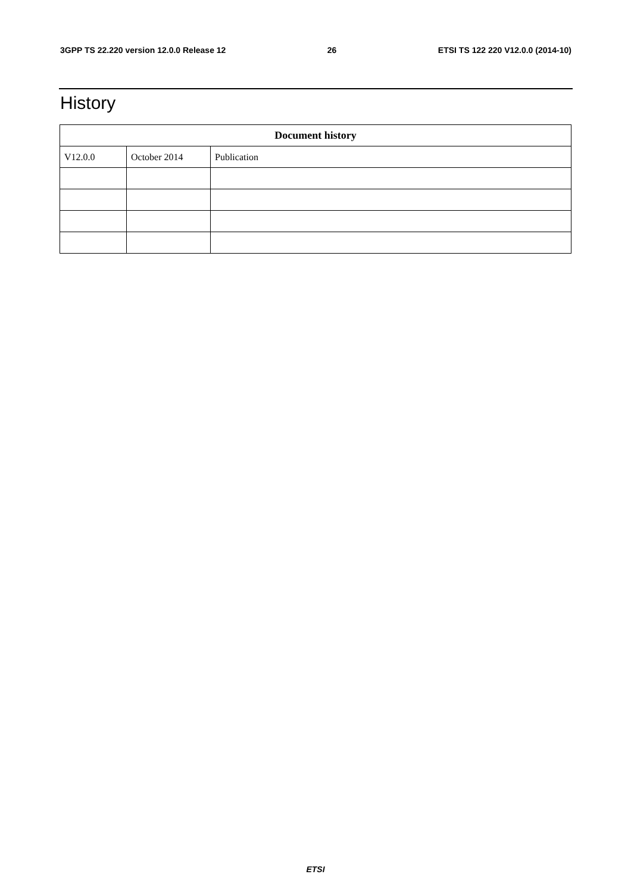3GPP TS 22.220 version 12.0.0 Release 12 26 ETSI TS 122 220 V12.0.0 (2014-10)
History
| Document history | | |
| --- | --- | --- |
| V12.0.0 | October 2014 | Publication |
ETSI